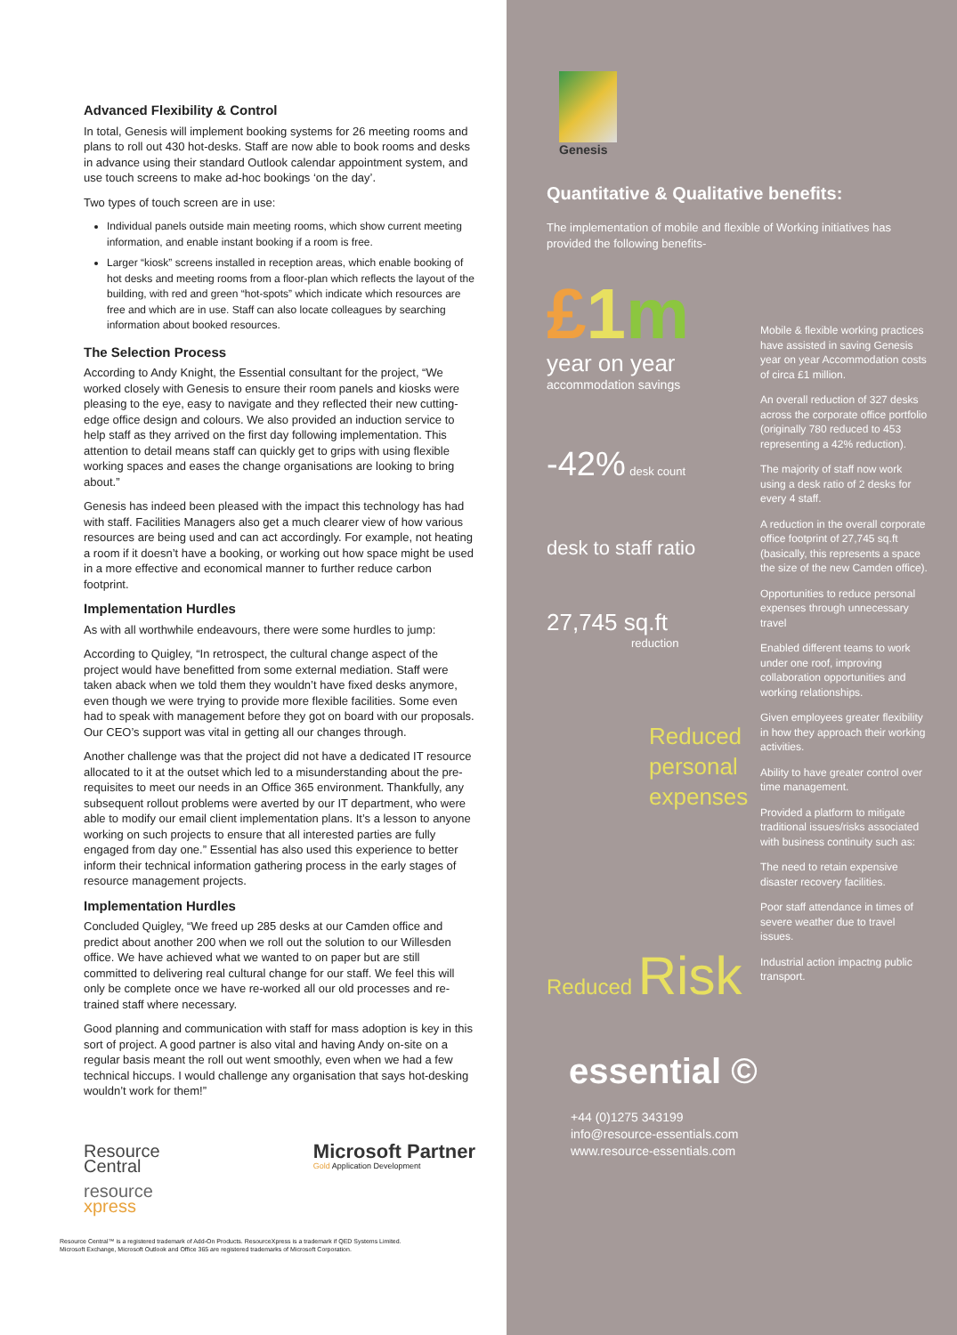Advanced Flexibility & Control
In total, Genesis will implement booking systems for 26 meeting rooms and plans to roll out 430 hot-desks. Staff are now able to book rooms and desks in advance using their standard Outlook calendar appointment system, and use touch screens to make ad-hoc bookings ‘on the day’.
Two types of touch screen are in use:
Individual panels outside main meeting rooms, which show current meeting information, and enable instant booking if a room is free.
Larger “kiosk” screens installed in reception areas, which enable booking of hot desks and meeting rooms from a floor-plan which reflects the layout of the building, with red and green “hot-spots” which indicate which resources are free and which are in use. Staff can also locate colleagues by searching information about booked resources.
The Selection Process
According to Andy Knight, the Essential consultant for the project, “We worked closely with Genesis to ensure their room panels and kiosks were pleasing to the eye, easy to navigate and they reflected their new cutting-edge office design and colours. We also provided an induction service to help staff as they arrived on the first day following implementation. This attention to detail means staff can quickly get to grips with using flexible working spaces and eases the change organisations are looking to bring about.”
Genesis has indeed been pleased with the impact this technology has had with staff. Facilities Managers also get a much clearer view of how various resources are being used and can act accordingly. For example, not heating a room if it doesn’t have a booking, or working out how space might be used in a more effective and economical manner to further reduce carbon footprint.
Implementation Hurdles
As with all worthwhile endeavours, there were some hurdles to jump:
According to Quigley, “In retrospect, the cultural change aspect of the project would have benefitted from some external mediation. Staff were taken aback when we told them they wouldn’t have fixed desks anymore, even though we were trying to provide more flexible facilities. Some even had to speak with management before they got on board with our proposals. Our CEO’s support was vital in getting all our changes through.
Another challenge was that the project did not have a dedicated IT resource allocated to it at the outset which led to a misunderstanding about the pre-requisites to meet our needs in an Office 365 environment. Thankfully, any subsequent rollout problems were averted by our IT department, who were able to modify our email client implementation plans. It’s a lesson to anyone working on such projects to ensure that all interested parties are fully engaged from day one.” Essential has also used this experience to better inform their technical information gathering process in the early stages of resource management projects.
Implementation Hurdles
Concluded Quigley, “We freed up 285 desks at our Camden office and predict about another 200 when we roll out the solution to our Willesden office. We have achieved what we wanted to on paper but are still committed to delivering real cultural change for our staff. We feel this will only be complete once we have re-worked all our old processes and re-trained staff where necessary.
Good planning and communication with staff for mass adoption is key in this sort of project. A good partner is also vital and having Andy on-site on a regular basis meant the roll out went smoothly, even when we had a few technical hiccups. I would challenge any organisation that says hot-desking wouldn’t work for them!”
Resource
Central
resource
xpress
Microsoft Partner
Gold Application Development
Resource Central™ is a registered trademark of Add-On Products. ResourceXpress is a trademark if QED Systems Limited.
Microsoft Exchange, Microsoft Outlook and Office 365 are registered trademarks of Microsoft Corporation.
Genesis
Quantitative & Qualitative benefits:
The implementation of mobile and flexible of Working initiatives has provided the following benefits-
£1 m
year on year
accommodation savings
-42% desk count
desk to staff ratio
27,745 sq.ft
reduction
Reduced personal expenses
Reduced Risk
Mobile & flexible working practices have assisted in saving Genesis year on year Accommodation costs of circa £1 million.
An overall reduction of 327 desks across the corporate office portfolio (originally 780 reduced to 453 representing a 42% reduction).
The majority of staff now work using a desk ratio of 2 desks for every 4 staff.
A reduction in the overall corporate office footprint of 27,745 sq.ft (basically, this represents a space the size of the new Camden office).
Opportunities to reduce personal expenses through unnecessary travel
Enabled different teams to work under one roof, improving collaboration opportunities and working relationships.
Given employees greater flexibility in how they approach their working activities.
Ability to have greater control over time management.
Provided a platform to mitigate traditional issues/risks associated with business continuity such as:
The need to retain expensive disaster recovery facilities.
Poor staff attendance in times of severe weather due to travel issues.
Industrial action impactng public transport.
essential ©
+44 (0)1275 343199
info@resource-essentials.com
www.resource-essentials.com